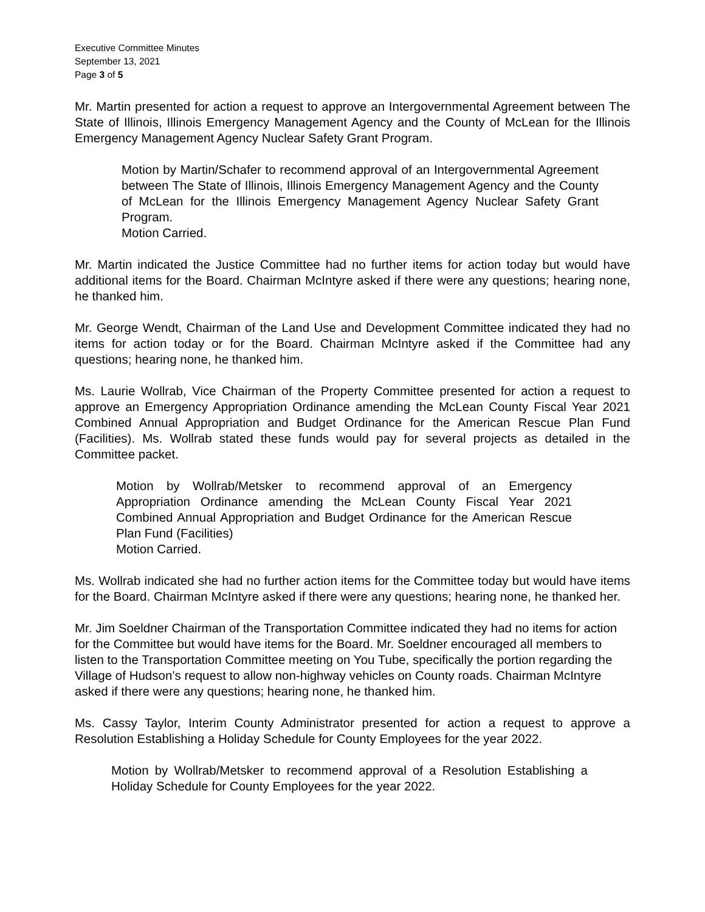Executive Committee Minutes
September 13, 2021
Page 3 of 5
Mr. Martin presented for action a request to approve an Intergovernmental Agreement between The State of Illinois, Illinois Emergency Management Agency and the County of McLean for the Illinois Emergency Management Agency Nuclear Safety Grant Program.
Motion by Martin/Schafer to recommend approval of an Intergovernmental Agreement between The State of Illinois, Illinois Emergency Management Agency and the County of McLean for the Illinois Emergency Management Agency Nuclear Safety Grant Program.
Motion Carried.
Mr. Martin indicated the Justice Committee had no further items for action today but would have additional items for the Board. Chairman McIntyre asked if there were any questions; hearing none, he thanked him.
Mr. George Wendt, Chairman of the Land Use and Development Committee indicated they had no items for action today or for the Board. Chairman McIntyre asked if the Committee had any questions; hearing none, he thanked him.
Ms. Laurie Wollrab, Vice Chairman of the Property Committee presented for action a request to approve an Emergency Appropriation Ordinance amending the McLean County Fiscal Year 2021 Combined Annual Appropriation and Budget Ordinance for the American Rescue Plan Fund (Facilities). Ms. Wollrab stated these funds would pay for several projects as detailed in the Committee packet.
Motion by Wollrab/Metsker to recommend approval of an Emergency Appropriation Ordinance amending the McLean County Fiscal Year 2021 Combined Annual Appropriation and Budget Ordinance for the American Rescue Plan Fund (Facilities)
Motion Carried.
Ms. Wollrab indicated she had no further action items for the Committee today but would have items for the Board. Chairman McIntyre asked if there were any questions; hearing none, he thanked her.
Mr. Jim Soeldner Chairman of the Transportation Committee indicated they had no items for action for the Committee but would have items for the Board. Mr. Soeldner encouraged all members to listen to the Transportation Committee meeting on You Tube, specifically the portion regarding the Village of Hudson’s request to allow non-highway vehicles on County roads. Chairman McIntyre asked if there were any questions; hearing none, he thanked him.
Ms. Cassy Taylor, Interim County Administrator presented for action a request to approve a Resolution Establishing a Holiday Schedule for County Employees for the year 2022.
Motion by Wollrab/Metsker to recommend approval of a Resolution Establishing a Holiday Schedule for County Employees for the year 2022.